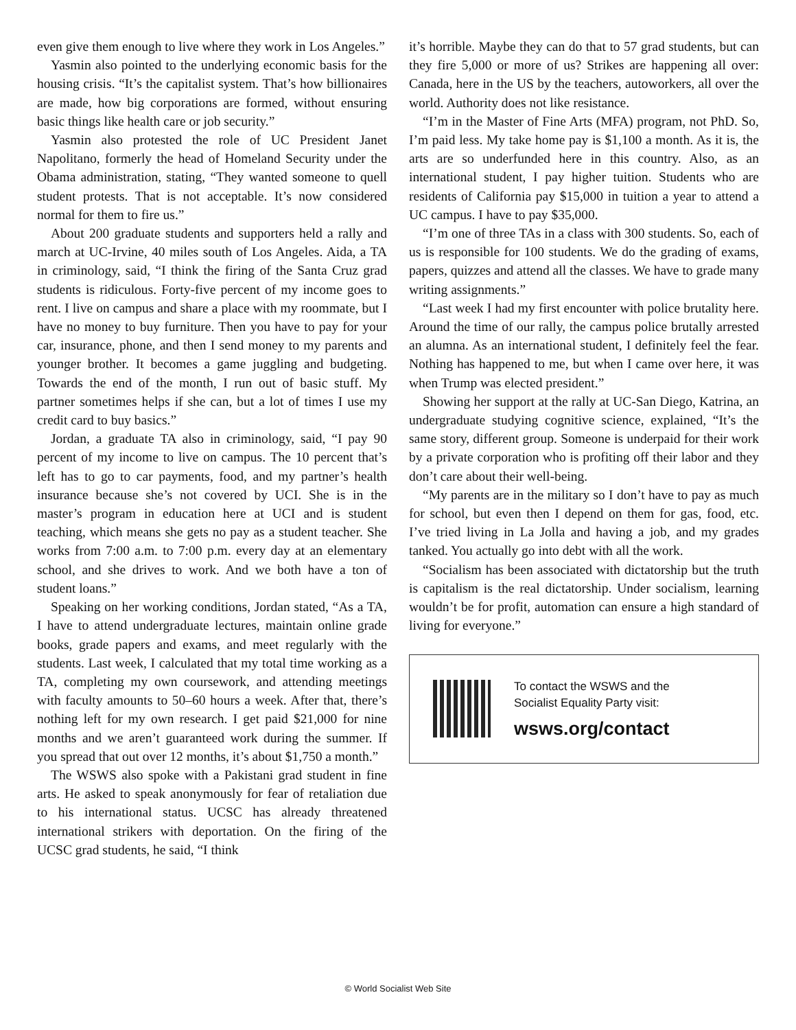even give them enough to live where they work in Los Angeles.”
Yasmin also pointed to the underlying economic basis for the housing crisis. “It’s the capitalist system. That’s how billionaires are made, how big corporations are formed, without ensuring basic things like health care or job security.”
Yasmin also protested the role of UC President Janet Napolitano, formerly the head of Homeland Security under the Obama administration, stating, “They wanted someone to quell student protests. That is not acceptable. It’s now considered normal for them to fire us.”
About 200 graduate students and supporters held a rally and march at UC-Irvine, 40 miles south of Los Angeles. Aida, a TA in criminology, said, “I think the firing of the Santa Cruz grad students is ridiculous. Forty-five percent of my income goes to rent. I live on campus and share a place with my roommate, but I have no money to buy furniture. Then you have to pay for your car, insurance, phone, and then I send money to my parents and younger brother. It becomes a game juggling and budgeting. Towards the end of the month, I run out of basic stuff. My partner sometimes helps if she can, but a lot of times I use my credit card to buy basics.”
Jordan, a graduate TA also in criminology, said, “I pay 90 percent of my income to live on campus. The 10 percent that’s left has to go to car payments, food, and my partner’s health insurance because she’s not covered by UCI. She is in the master’s program in education here at UCI and is student teaching, which means she gets no pay as a student teacher. She works from 7:00 a.m. to 7:00 p.m. every day at an elementary school, and she drives to work. And we both have a ton of student loans.”
Speaking on her working conditions, Jordan stated, “As a TA, I have to attend undergraduate lectures, maintain online grade books, grade papers and exams, and meet regularly with the students. Last week, I calculated that my total time working as a TA, completing my own coursework, and attending meetings with faculty amounts to 50–60 hours a week. After that, there’s nothing left for my own research. I get paid $21,000 for nine months and we aren’t guaranteed work during the summer. If you spread that out over 12 months, it’s about $1,750 a month.”
The WSWS also spoke with a Pakistani grad student in fine arts. He asked to speak anonymously for fear of retaliation due to his international status. UCSC has already threatened international strikers with deportation. On the firing of the UCSC grad students, he said, “I think
it’s horrible. Maybe they can do that to 57 grad students, but can they fire 5,000 or more of us? Strikes are happening all over: Canada, here in the US by the teachers, autoworkers, all over the world. Authority does not like resistance.
“I’m in the Master of Fine Arts (MFA) program, not PhD. So, I’m paid less. My take home pay is $1,100 a month. As it is, the arts are so underfunded here in this country. Also, as an international student, I pay higher tuition. Students who are residents of California pay $15,000 in tuition a year to attend a UC campus. I have to pay $35,000.
“I’m one of three TAs in a class with 300 students. So, each of us is responsible for 100 students. We do the grading of exams, papers, quizzes and attend all the classes. We have to grade many writing assignments.”
“Last week I had my first encounter with police brutality here. Around the time of our rally, the campus police brutally arrested an alumna. As an international student, I definitely feel the fear. Nothing has happened to me, but when I came over here, it was when Trump was elected president.”
Showing her support at the rally at UC-San Diego, Katrina, an undergraduate studying cognitive science, explained, “It’s the same story, different group. Someone is underpaid for their work by a private corporation who is profiting off their labor and they don’t care about their well-being.
“My parents are in the military so I don’t have to pay as much for school, but even then I depend on them for gas, food, etc. I’ve tried living in La Jolla and having a job, and my grades tanked. You actually go into debt with all the work.
“Socialism has been associated with dictatorship but the truth is capitalism is the real dictatorship. Under socialism, learning wouldn’t be for profit, automation can ensure a high standard of living for everyone.”
To contact the WSWS and the
Socialist Equality Party visit:
wsws.org/contact
© World Socialist Web Site